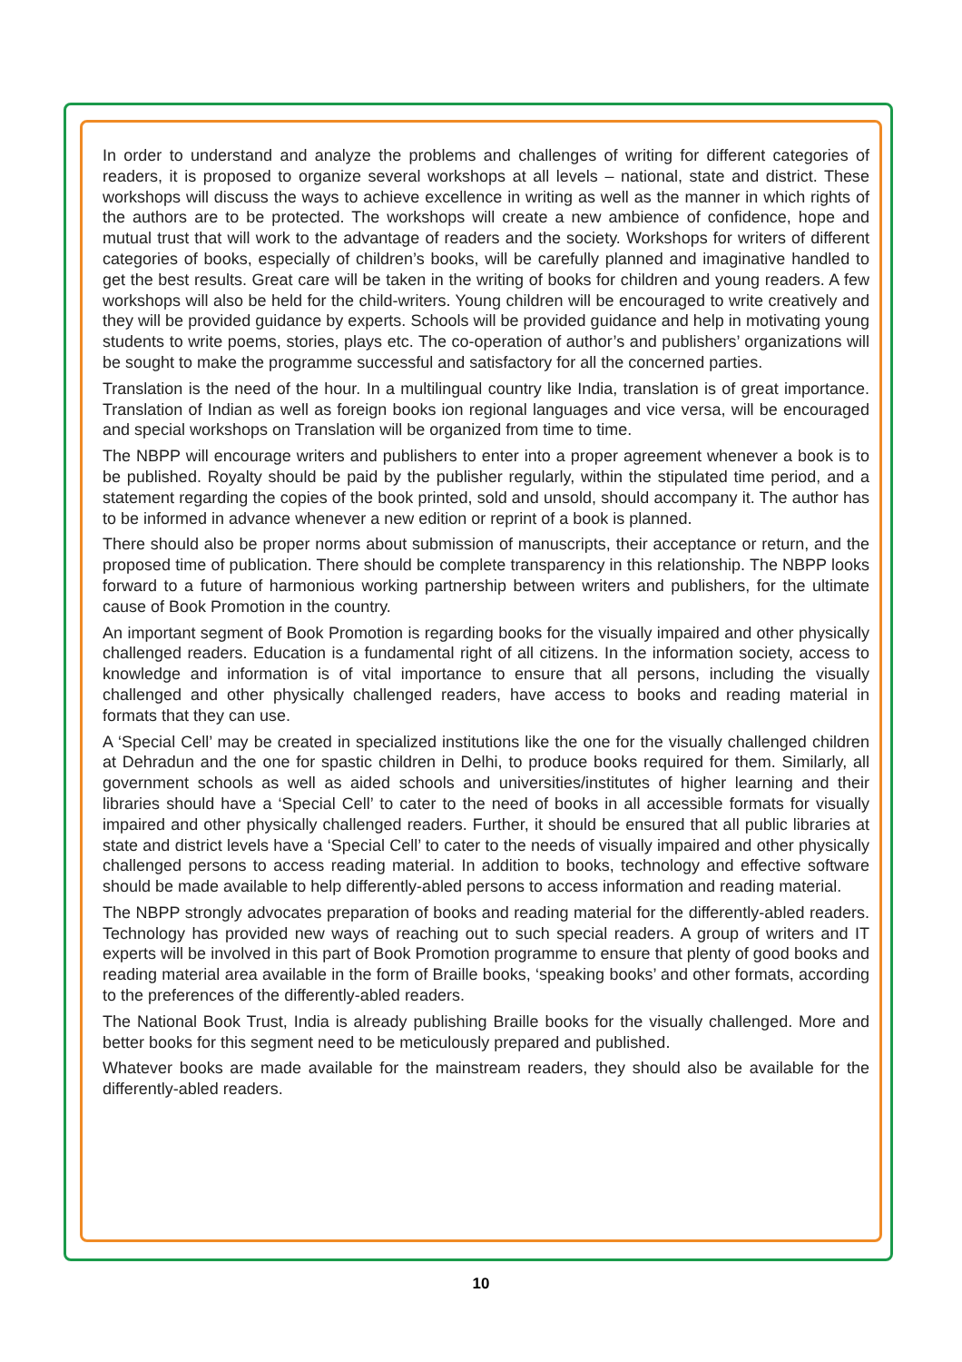In order to understand and analyze the problems and challenges of writing for different categories of readers, it is proposed to organize several workshops at all levels – national, state and district. These workshops will discuss the ways to achieve excellence in writing as well as the manner in which rights of the authors are to be protected. The workshops will create a new ambience of confidence, hope and mutual trust that will work to the advantage of readers and the society. Workshops for writers of different categories of books, especially of children’s books, will be carefully planned and imaginative handled to get the best results. Great care will be taken in the writing of books for children and young readers. A few workshops will also be held for the child-writers. Young children will be encouraged to write creatively and they will be provided guidance by experts. Schools will be provided guidance and help in motivating young students to write poems, stories, plays etc. The co-operation of author’s and publishers’ organizations will be sought to make the programme successful and satisfactory for all the concerned parties.
Translation is the need of the hour. In a multilingual country like India, translation is of great importance. Translation of Indian as well as foreign books ion regional languages and vice versa, will be encouraged and special workshops on Translation will be organized from time to time.
The NBPP will encourage writers and publishers to enter into a proper agreement whenever a book is to be published. Royalty should be paid by the publisher regularly, within the stipulated time period, and a statement regarding the copies of the book printed, sold and unsold, should accompany it. The author has to be informed in advance whenever a new edition or reprint of a book is planned.
There should also be proper norms about submission of manuscripts, their acceptance or return, and the proposed time of publication. There should be complete transparency in this relationship. The NBPP looks forward to a future of harmonious working partnership between writers and publishers, for the ultimate cause of Book Promotion in the country.
An important segment of Book Promotion is regarding books for the visually impaired and other physically challenged readers. Education is a fundamental right of all citizens. In the information society, access to knowledge and information is of vital importance to ensure that all persons, including the visually challenged and other physically challenged readers, have access to books and reading material in formats that they can use.
A ‘Special Cell’ may be created in specialized institutions like the one for the visually challenged children at Dehradun and the one for spastic children in Delhi, to produce books required for them. Similarly, all government schools as well as aided schools and universities/institutes of higher learning and their libraries should have a ‘Special Cell’ to cater to the need of books in all accessible formats for visually impaired and other physically challenged readers. Further, it should be ensured that all public libraries at state and district levels have a ‘Special Cell’ to cater to the needs of visually impaired and other physically challenged persons to access reading material. In addition to books, technology and effective software should be made available to help differently-abled persons to access information and reading material.
The NBPP strongly advocates preparation of books and reading material for the differently-abled readers. Technology has provided new ways of reaching out to such special readers. A group of writers and IT experts will be involved in this part of Book Promotion programme to ensure that plenty of good books and reading material area available in the form of Braille books, ‘speaking books’ and other formats, according to the preferences of the differently-abled readers.
The National Book Trust, India is already publishing Braille books for the visually challenged. More and better books for this segment need to be meticulously prepared and published.
Whatever books are made available for the mainstream readers, they should also be available for the differently-abled readers.
10